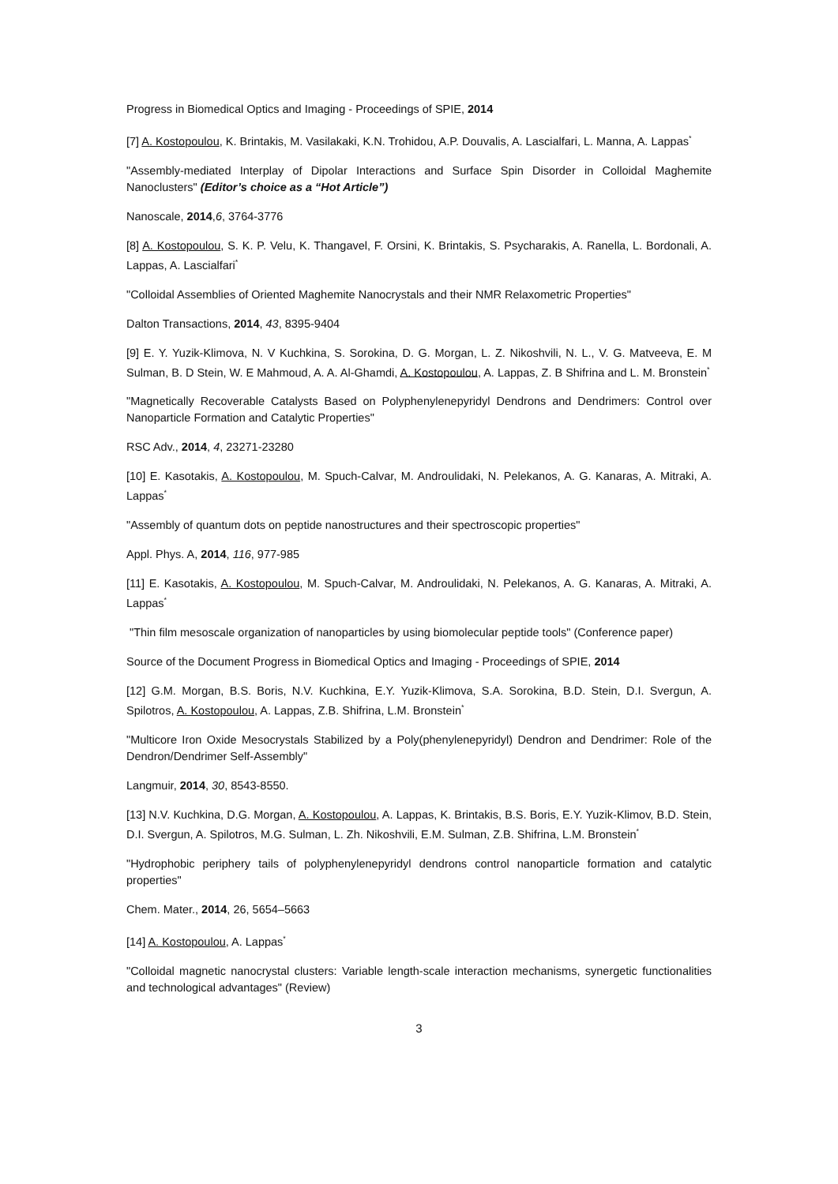Progress in Biomedical Optics and Imaging - Proceedings of SPIE, 2014
[7] A. Kostopoulou, K. Brintakis, M. Vasilakaki, K.N. Trohidou, A.P. Douvalis, A. Lascialfari, L. Manna, A. Lappas<sup>*</sup>
"Assembly-mediated Interplay of Dipolar Interactions and Surface Spin Disorder in Colloidal Maghemite Nanoclusters" (Editor’s choice as a “Hot Article”)
Nanoscale, 2014,6, 3764-3776
[8] A. Kostopoulou, S. K. P. Velu, K. Thangavel, F. Orsini, K. Brintakis, S. Psycharakis, A. Ranella, L. Bordonali, A. Lappas, A. Lascialfari<sup>*</sup>
"Colloidal Assemblies of Oriented Maghemite Nanocrystals and their NMR Relaxometric Properties"
Dalton Transactions, 2014, 43, 8395-9404
[9] E. Y. Yuzik-Klimova, N. V Kuchkina, S. Sorokina, D. G. Morgan, L. Z. Nikoshvili, N. L., V. G. Matveeva, E. M Sulman, B. D Stein, W. E Mahmoud, A. A. Al-Ghamdi, A. Kostopoulou, A. Lappas, Z. B Shifrina and L. M. Bronstein<sup>*</sup>
"Magnetically Recoverable Catalysts Based on Polyphenylenepyridyl Dendrons and Dendrimers: Control over Nanoparticle Formation and Catalytic Properties"
RSC Adv., 2014, 4, 23271-23280
[10] E. Kasotakis, A. Kostopoulou, M. Spuch-Calvar, M. Androulidaki, N. Pelekanos, A. G. Kanaras, A. Mitraki, A. Lappas<sup>*</sup>
"Assembly of quantum dots on peptide nanostructures and their spectroscopic properties"
Appl. Phys. A, 2014, 116, 977-985
[11] E. Kasotakis, A. Kostopoulou, M. Spuch-Calvar, M. Androulidaki, N. Pelekanos, A. G. Kanaras, A. Mitraki, A. Lappas<sup>*</sup>
"Thin film mesoscale organization of nanoparticles by using biomolecular peptide tools" (Conference paper)
Source of the Document Progress in Biomedical Optics and Imaging - Proceedings of SPIE, 2014
[12] G.M. Morgan, B.S. Boris, N.V. Kuchkina, E.Y. Yuzik-Klimova, S.A. Sorokina, B.D. Stein, D.I. Svergun, A. Spilotros, A. Kostopoulou, A. Lappas, Z.B. Shifrina, L.M. Bronstein<sup>*</sup>
"Multicore Iron Oxide Mesocrystals Stabilized by a Poly(phenylenepyridyl) Dendron and Dendrimer: Role of the Dendron/Dendrimer Self-Assembly"
Langmuir, 2014, 30, 8543-8550.
[13] N.V. Kuchkina, D.G. Morgan, A. Kostopoulou, A. Lappas, K. Brintakis, B.S. Boris, E.Y. Yuzik-Klimov, B.D. Stein, D.I. Svergun, A. Spilotros, M.G. Sulman, L. Zh. Nikoshvili, E.M. Sulman, Z.B. Shifrina, L.M. Bronstein<sup>*</sup>
"Hydrophobic periphery tails of polyphenylenepyridyl dendrons control nanoparticle formation and catalytic properties"
Chem. Mater., 2014, 26, 5654–5663
[14] A. Kostopoulou, A. Lappas<sup>*</sup>
"Colloidal magnetic nanocrystal clusters: Variable length-scale interaction mechanisms, synergetic functionalities and technological advantages" (Review)
3